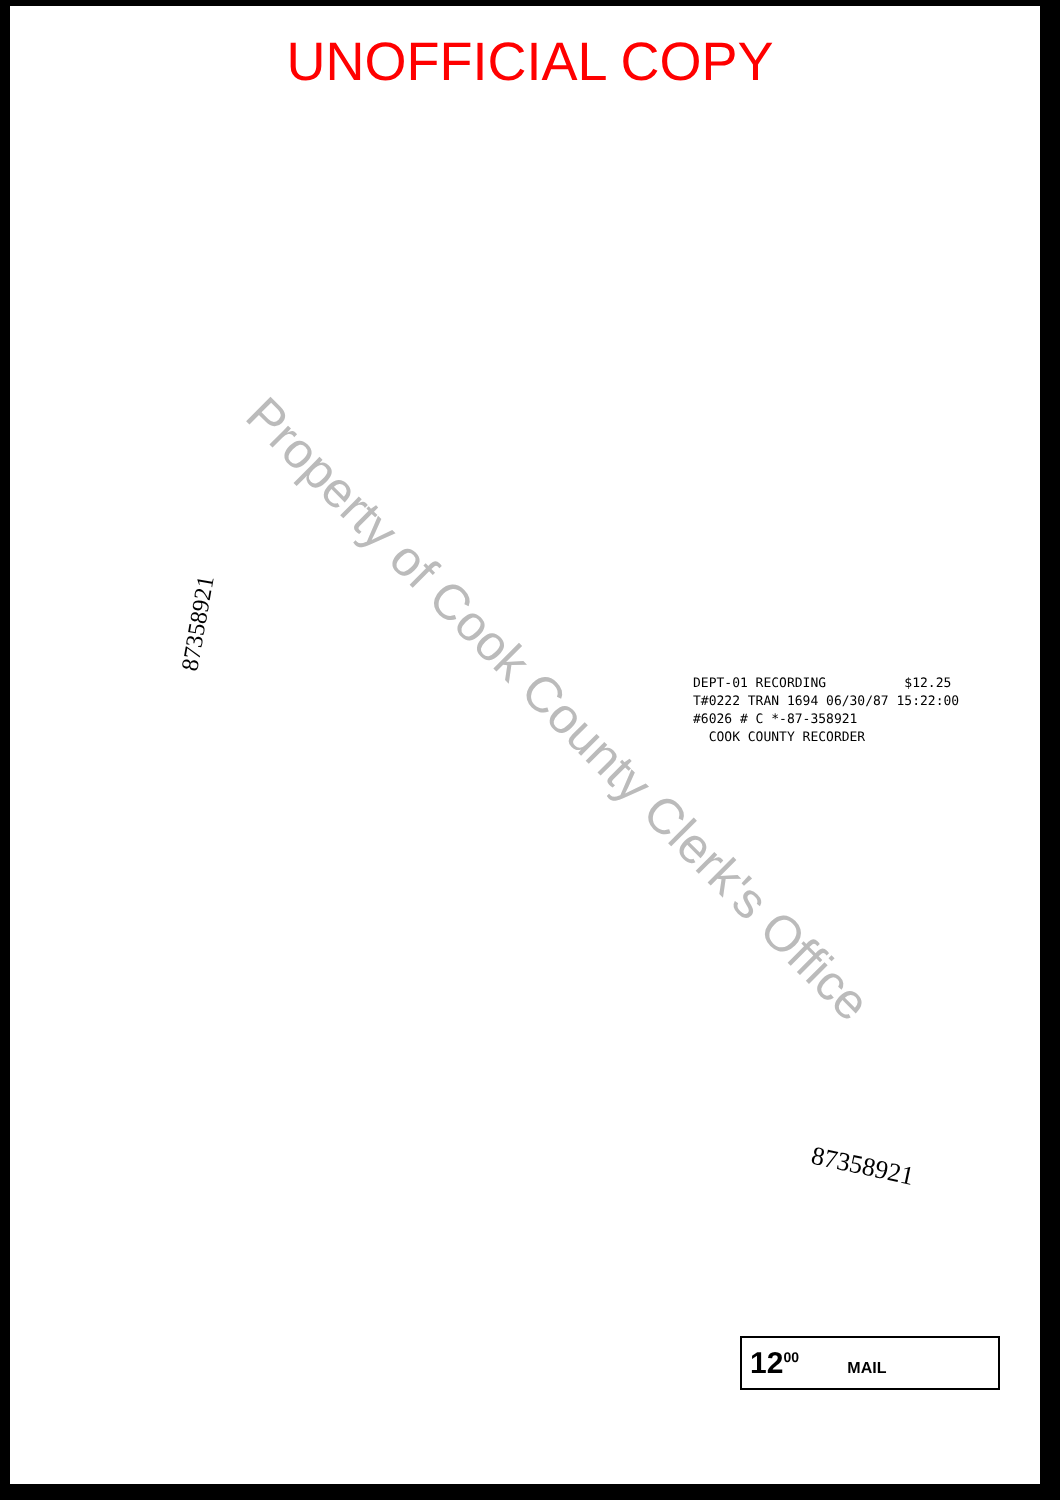UNOFFICIAL COPY
87358921
DEPT-01 RECORDING $12.25
T#0222 TRAN 1694 06/30/87 15:22:00
#6026 # C *-87-358921
COOK COUNTY RECORDER
Property of Cook County Clerk's Office
87358921
12<sup>00</sup> MAIL